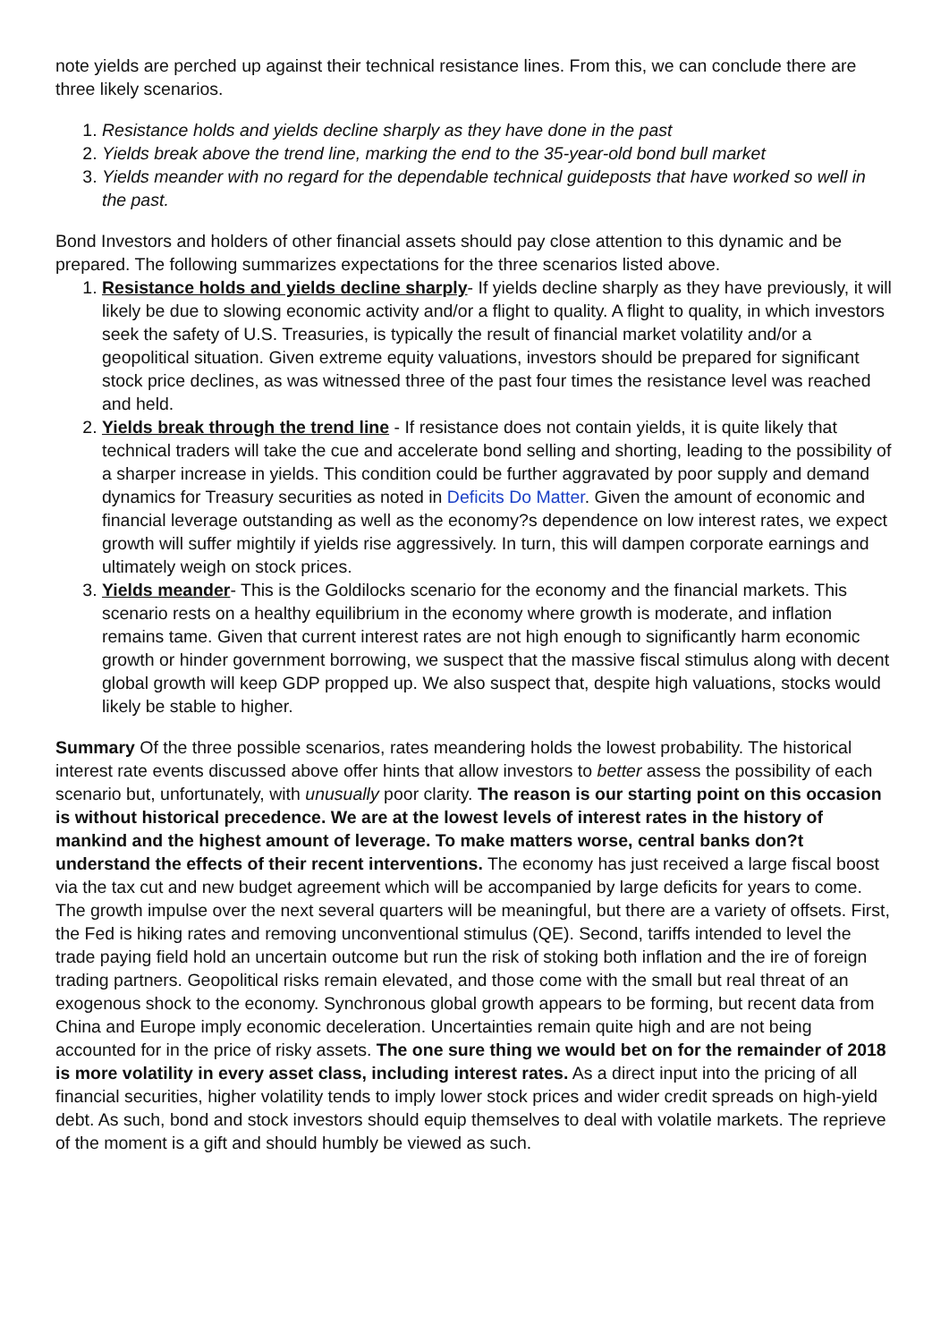note yields are perched up against their technical resistance lines. From this, we can conclude there are three likely scenarios.
1. Resistance holds and yields decline sharply as they have done in the past
2. Yields break above the trend line, marking the end to the 35-year-old bond bull market
3. Yields meander with no regard for the dependable technical guideposts that have worked so well in the past.
Bond Investors and holders of other financial assets should pay close attention to this dynamic and be prepared. The following summarizes expectations for the three scenarios listed above.
1. Resistance holds and yields decline sharply- If yields decline sharply as they have previously, it will likely be due to slowing economic activity and/or a flight to quality. A flight to quality, in which investors seek the safety of U.S. Treasuries, is typically the result of financial market volatility and/or a geopolitical situation. Given extreme equity valuations, investors should be prepared for significant stock price declines, as was witnessed three of the past four times the resistance level was reached and held.
2. Yields break through the trend line - If resistance does not contain yields, it is quite likely that technical traders will take the cue and accelerate bond selling and shorting, leading to the possibility of a sharper increase in yields. This condition could be further aggravated by poor supply and demand dynamics for Treasury securities as noted in Deficits Do Matter. Given the amount of economic and financial leverage outstanding as well as the economy?s dependence on low interest rates, we expect growth will suffer mightily if yields rise aggressively. In turn, this will dampen corporate earnings and ultimately weigh on stock prices.
3. Yields meander- This is the Goldilocks scenario for the economy and the financial markets. This scenario rests on a healthy equilibrium in the economy where growth is moderate, and inflation remains tame. Given that current interest rates are not high enough to significantly harm economic growth or hinder government borrowing, we suspect that the massive fiscal stimulus along with decent global growth will keep GDP propped up. We also suspect that, despite high valuations, stocks would likely be stable to higher.
Summary Of the three possible scenarios, rates meandering holds the lowest probability. The historical interest rate events discussed above offer hints that allow investors to better assess the possibility of each scenario but, unfortunately, with unusually poor clarity. The reason is our starting point on this occasion is without historical precedence. We are at the lowest levels of interest rates in the history of mankind and the highest amount of leverage. To make matters worse, central banks don?t understand the effects of their recent interventions. The economy has just received a large fiscal boost via the tax cut and new budget agreement which will be accompanied by large deficits for years to come. The growth impulse over the next several quarters will be meaningful, but there are a variety of offsets. First, the Fed is hiking rates and removing unconventional stimulus (QE). Second, tariffs intended to level the trade paying field hold an uncertain outcome but run the risk of stoking both inflation and the ire of foreign trading partners. Geopolitical risks remain elevated, and those come with the small but real threat of an exogenous shock to the economy. Synchronous global growth appears to be forming, but recent data from China and Europe imply economic deceleration. Uncertainties remain quite high and are not being accounted for in the price of risky assets. The one sure thing we would bet on for the remainder of 2018 is more volatility in every asset class, including interest rates. As a direct input into the pricing of all financial securities, higher volatility tends to imply lower stock prices and wider credit spreads on high-yield debt. As such, bond and stock investors should equip themselves to deal with volatile markets. The reprieve of the moment is a gift and should humbly be viewed as such.